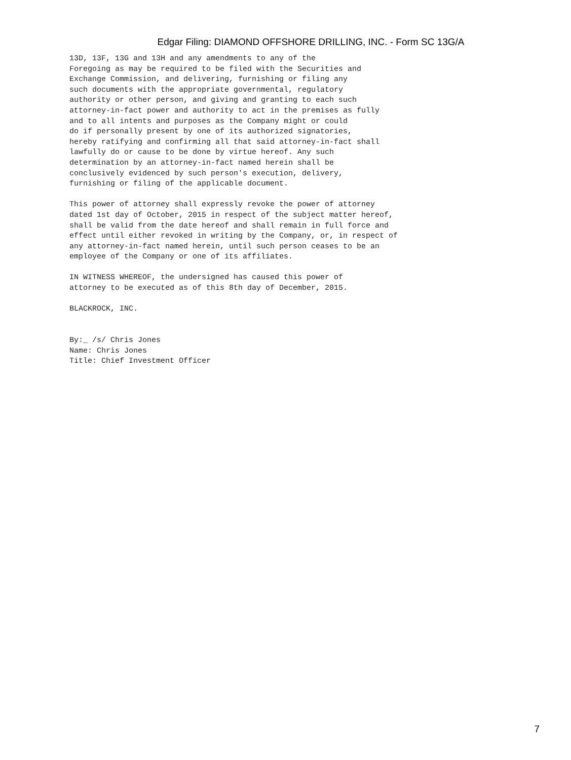Edgar Filing: DIAMOND OFFSHORE DRILLING, INC. - Form SC 13G/A
13D, 13F, 13G and 13H and any amendments to any of the
Foregoing as may be required to be filed with the Securities and
Exchange Commission, and delivering, furnishing or filing any
such documents with the appropriate governmental, regulatory
authority or other person, and giving and granting to each such
attorney-in-fact power and authority to act in the premises as fully
and to all intents and purposes as the Company might or could
do if personally present by one of its authorized signatories,
hereby ratifying and confirming all that said attorney-in-fact shall
lawfully do or cause to be done by virtue hereof. Any such
determination by an attorney-in-fact named herein shall be
conclusively evidenced by such person's execution, delivery,
furnishing or filing of the applicable document.

This power of attorney shall expressly revoke the power of attorney
dated 1st day of October, 2015 in respect of the subject matter hereof,
shall be valid from the date hereof and shall remain in full force and
effect until either revoked in writing by the Company, or, in respect of
any attorney-in-fact named herein, until such person ceases to be an
employee of the Company or one of its affiliates.

IN WITNESS WHEREOF, the undersigned has caused this power of
attorney to be executed as of this 8th day of December, 2015.

BLACKROCK, INC.


By:_ /s/ Chris Jones
Name: Chris Jones
Title: Chief Investment Officer
7